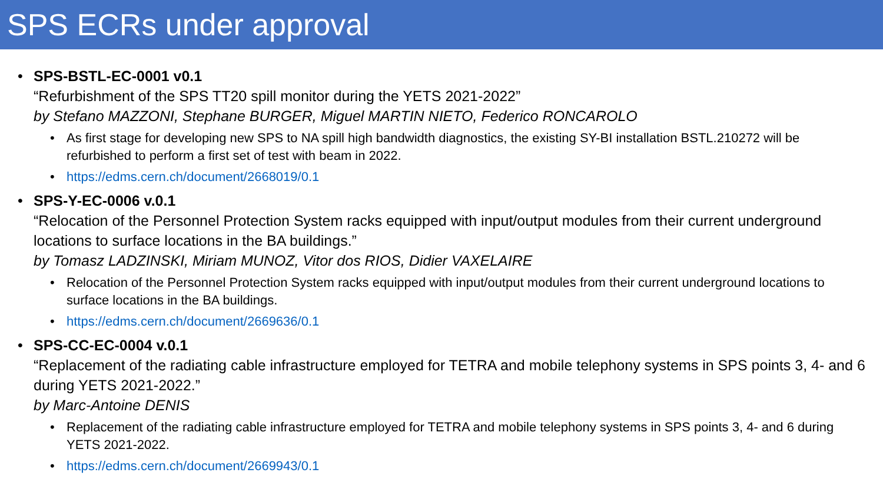SPS ECRs under approval
• SPS-BSTL-EC-0001 v0.1
“Refurbishment of the SPS TT20 spill monitor during the YETS 2021-2022”
by Stefano MAZZONI, Stephane BURGER, Miguel MARTIN NIETO, Federico RONCAROLO
• As first stage for developing new SPS to NA spill high bandwidth diagnostics, the existing SY-BI installation BSTL.210272 will be refurbished to perform a first set of test with beam in 2022.
• https://edms.cern.ch/document/2668019/0.1
• SPS-Y-EC-0006 v.0.1
“Relocation of the Personnel Protection System racks equipped with input/output modules from their current underground locations to surface locations in the BA buildings.”
by Tomasz LADZINSKI, Miriam MUNOZ, Vitor dos RIOS, Didier VAXELAIRE
• Relocation of the Personnel Protection System racks equipped with input/output modules from their current underground locations to surface locations in the BA buildings.
• https://edms.cern.ch/document/2669636/0.1
• SPS-CC-EC-0004 v.0.1
“Replacement of the radiating cable infrastructure employed for TETRA and mobile telephony systems in SPS points 3, 4- and 6 during YETS 2021-2022.”
by Marc-Antoine DENIS
• Replacement of the radiating cable infrastructure employed for TETRA and mobile telephony systems in SPS points 3, 4- and 6 during YETS 2021-2022.
• https://edms.cern.ch/document/2669943/0.1